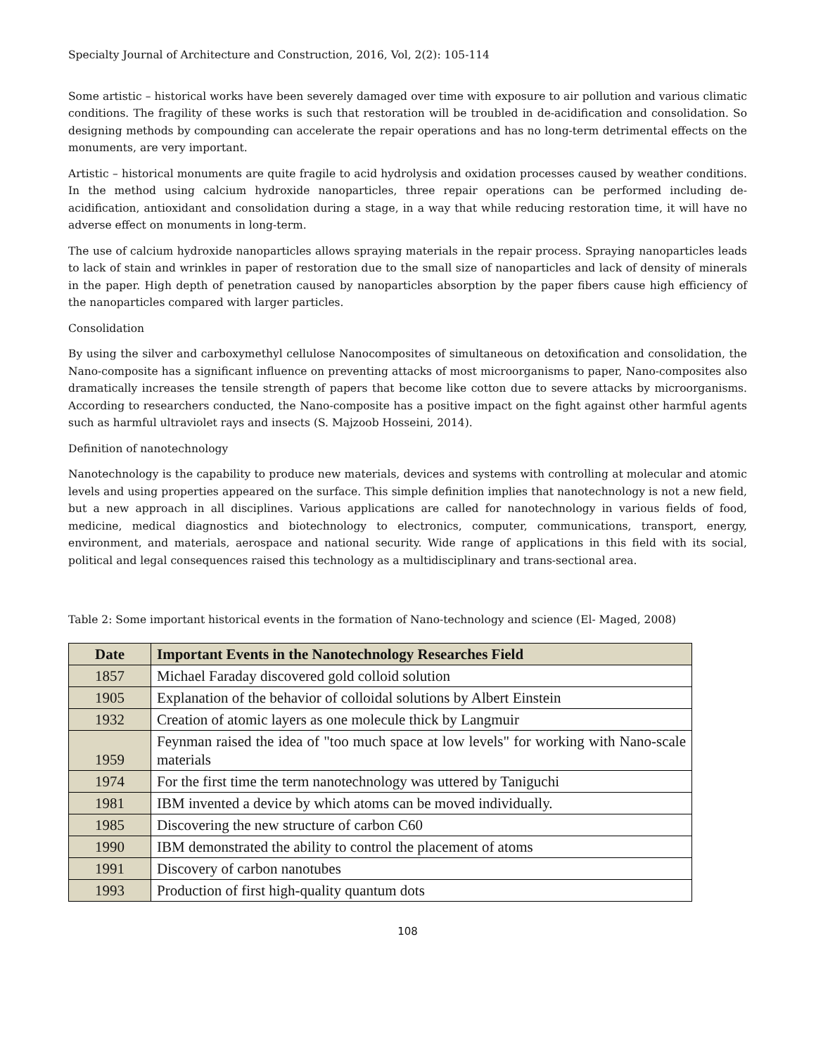Specialty Journal of Architecture and Construction, 2016, Vol, 2(2): 105-114
Some artistic – historical works have been severely damaged over time with exposure to air pollution and various climatic conditions. The fragility of these works is such that restoration will be troubled in de-acidification and consolidation. So designing methods by compounding can accelerate the repair operations and has no long-term detrimental effects on the monuments, are very important.
Artistic – historical monuments are quite fragile to acid hydrolysis and oxidation processes caused by weather conditions. In the method using calcium hydroxide nanoparticles, three repair operations can be performed including de-acidification, antioxidant and consolidation during a stage, in a way that while reducing restoration time, it will have no adverse effect on monuments in long-term.
The use of calcium hydroxide nanoparticles allows spraying materials in the repair process. Spraying nanoparticles leads to lack of stain and wrinkles in paper of restoration due to the small size of nanoparticles and lack of density of minerals in the paper. High depth of penetration caused by nanoparticles absorption by the paper fibers cause high efficiency of the nanoparticles compared with larger particles.
Consolidation
By using the silver and carboxymethyl cellulose Nanocomposites of simultaneous on detoxification and consolidation, the Nano-composite has a significant influence on preventing attacks of most microorganisms to paper, Nano-composites also dramatically increases the tensile strength of papers that become like cotton due to severe attacks by microorganisms. According to researchers conducted, the Nano-composite has a positive impact on the fight against other harmful agents such as harmful ultraviolet rays and insects (S. Majzoob Hosseini, 2014).
Definition of nanotechnology
Nanotechnology is the capability to produce new materials, devices and systems with controlling at molecular and atomic levels and using properties appeared on the surface. This simple definition implies that nanotechnology is not a new field, but a new approach in all disciplines. Various applications are called for nanotechnology in various fields of food, medicine, medical diagnostics and biotechnology to electronics, computer, communications, transport, energy, environment, and materials, aerospace and national security. Wide range of applications in this field with its social, political and legal consequences raised this technology as a multidisciplinary and trans-sectional area.
Table 2: Some important historical events in the formation of Nano-technology and science (El- Maged, 2008)
| Date | Important Events in the Nanotechnology Researches Field |
| --- | --- |
| 1857 | Michael Faraday discovered gold colloid solution |
| 1905 | Explanation of the behavior of colloidal solutions by Albert Einstein |
| 1932 | Creation of atomic layers as one molecule thick by Langmuir |
| 1959 | Feynman raised the idea of "too much space at low levels" for working with Nano-scale materials |
| 1974 | For the first time the term nanotechnology was uttered by Taniguchi |
| 1981 | IBM invented a device by which atoms can be moved individually. |
| 1985 | Discovering the new structure of carbon C60 |
| 1990 | IBM demonstrated the ability to control the placement of atoms |
| 1991 | Discovery of carbon nanotubes |
| 1993 | Production of first high-quality quantum dots |
108